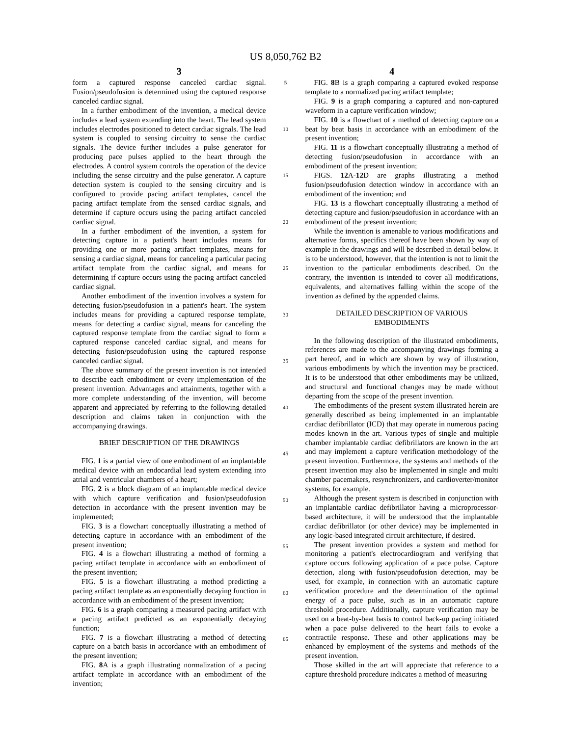US 8,050,762 B2
3 4
form a captured response canceled cardiac signal. Fusion/pseudofusion is determined using the captured response canceled cardiac signal.
In a further embodiment of the invention, a medical device includes a lead system extending into the heart. The lead system includes electrodes positioned to detect cardiac signals. The lead system is coupled to sensing circuitry to sense the cardiac signals. The device further includes a pulse generator for producing pace pulses applied to the heart through the electrodes. A control system controls the operation of the device including the sense circuitry and the pulse generator. A capture detection system is coupled to the sensing circuitry and is configured to provide pacing artifact templates, cancel the pacing artifact template from the sensed cardiac signals, and determine if capture occurs using the pacing artifact canceled cardiac signal.
In a further embodiment of the invention, a system for detecting capture in a patient's heart includes means for providing one or more pacing artifact templates, means for sensing a cardiac signal, means for canceling a particular pacing artifact template from the cardiac signal, and means for determining if capture occurs using the pacing artifact canceled cardiac signal.
Another embodiment of the invention involves a system for detecting fusion/pseudofusion in a patient's heart. The system includes means for providing a captured response template, means for detecting a cardiac signal, means for canceling the captured response template from the cardiac signal to form a captured response canceled cardiac signal, and means for detecting fusion/pseudofusion using the captured response canceled cardiac signal.
The above summary of the present invention is not intended to describe each embodiment or every implementation of the present invention. Advantages and attainments, together with a more complete understanding of the invention, will become apparent and appreciated by referring to the following detailed description and claims taken in conjunction with the accompanying drawings.
BRIEF DESCRIPTION OF THE DRAWINGS
FIG. 1 is a partial view of one embodiment of an implantable medical device with an endocardial lead system extending into atrial and ventricular chambers of a heart;
FIG. 2 is a block diagram of an implantable medical device with which capture verification and fusion/pseudofusion detection in accordance with the present invention may be implemented;
FIG. 3 is a flowchart conceptually illustrating a method of detecting capture in accordance with an embodiment of the present invention;
FIG. 4 is a flowchart illustrating a method of forming a pacing artifact template in accordance with an embodiment of the present invention;
FIG. 5 is a flowchart illustrating a method predicting a pacing artifact template as an exponentially decaying function in accordance with an embodiment of the present invention;
FIG. 6 is a graph comparing a measured pacing artifact with a pacing artifact predicted as an exponentially decaying function;
FIG. 7 is a flowchart illustrating a method of detecting capture on a batch basis in accordance with an embodiment of the present invention;
FIG. 8 A is a graph illustrating normalization of a pacing artifact template in accordance with an embodiment of the invention;
5
10
15
20
25
30
35
40
45
50
55
60
65
FIG. 8 B is a graph comparing a captured evoked response template to a normalized pacing artifact template;
FIG. 9 is a graph comparing a captured and non-captured waveform in a capture verification window;
FIG. 10 is a flowchart of a method of detecting capture on a beat by beat basis in accordance with an embodiment of the present invention;
FIG. 11 is a flowchart conceptually illustrating a method of detecting fusion/pseudofusion in accordance with an embodiment of the present invention;
FIGS. 12 A-12 D are graphs illustrating a method fusion/pseudofusion detection window in accordance with an embodiment of the invention; and
FIG. 13 is a flowchart conceptually illustrating a method of detecting capture and fusion/pseudofusion in accordance with an embodiment of the present invention;
While the invention is amenable to various modifications and alternative forms, specifics thereof have been shown by way of example in the drawings and will be described in detail below. It is to be understood, however, that the intention is not to limit the invention to the particular embodiments described. On the contrary, the invention is intended to cover all modifications, equivalents, and alternatives falling within the scope of the invention as defined by the appended claims.
DETAILED DESCRIPTION OF VARIOUS
EMBODIMENTS
In the following description of the illustrated embodiments, references are made to the accompanying drawings forming a part hereof, and in which are shown by way of illustration, various embodiments by which the invention may be practiced. It is to be understood that other embodiments may be utilized, and structural and functional changes may be made without departing from the scope of the present invention.
The embodiments of the present system illustrated herein are generally described as being implemented in an implantable cardiac defibrillator (ICD) that may operate in numerous pacing modes known in the art. Various types of single and multiple chamber implantable cardiac defibrillators are known in the art and may implement a capture verification methodology of the present invention. Furthermore, the systems and methods of the present invention may also be implemented in single and multi chamber pacemakers, resynchronizers, and cardioverter/monitor systems, for example.
Although the present system is described in conjunction with an implantable cardiac defibrillator having a microprocessor-based architecture, it will be understood that the implantable cardiac defibrillator (or other device) may be implemented in any logic-based integrated circuit architecture, if desired.
The present invention provides a system and method for monitoring a patient's electrocardiogram and verifying that capture occurs following application of a pace pulse. Capture detection, along with fusion/pseudofusion detection, may be used, for example, in connection with an automatic capture verification procedure and the determination of the optimal energy of a pace pulse, such as in an automatic capture threshold procedure. Additionally, capture verification may be used on a beat-by-beat basis to control back-up pacing initiated when a pace pulse delivered to the heart fails to evoke a contractile response. These and other applications may be enhanced by employment of the systems and methods of the present invention.
Those skilled in the art will appreciate that reference to a capture threshold procedure indicates a method of measuring